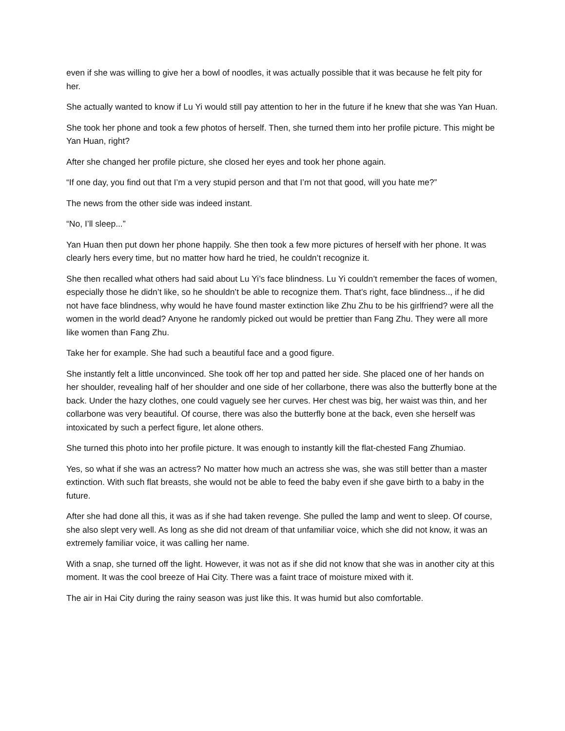even if she was willing to give her a bowl of noodles, it was actually possible that it was because he felt pity for her.
She actually wanted to know if Lu Yi would still pay attention to her in the future if he knew that she was Yan Huan.
She took her phone and took a few photos of herself. Then, she turned them into her profile picture. This might be Yan Huan, right?
After she changed her profile picture, she closed her eyes and took her phone again.
“If one day, you find out that I’m a very stupid person and that I’m not that good, will you hate me?”
The news from the other side was indeed instant.
“No, I’ll sleep...”
Yan Huan then put down her phone happily. She then took a few more pictures of herself with her phone. It was clearly hers every time, but no matter how hard he tried, he couldn’t recognize it.
She then recalled what others had said about Lu Yi’s face blindness. Lu Yi couldn’t remember the faces of women, especially those he didn’t like, so he shouldn’t be able to recognize them. That’s right, face blindness.., if he did not have face blindness, why would he have found master extinction like Zhu Zhu to be his girlfriend? were all the women in the world dead? Anyone he randomly picked out would be prettier than Fang Zhu. They were all more like women than Fang Zhu.
Take her for example. She had such a beautiful face and a good figure.
She instantly felt a little unconvinced. She took off her top and patted her side. She placed one of her hands on her shoulder, revealing half of her shoulder and one side of her collarbone, there was also the butterfly bone at the back. Under the hazy clothes, one could vaguely see her curves. Her chest was big, her waist was thin, and her collarbone was very beautiful. Of course, there was also the butterfly bone at the back, even she herself was intoxicated by such a perfect figure, let alone others.
She turned this photo into her profile picture. It was enough to instantly kill the flat-chested Fang Zhumiao.
Yes, so what if she was an actress? No matter how much an actress she was, she was still better than a master extinction. With such flat breasts, she would not be able to feed the baby even if she gave birth to a baby in the future.
After she had done all this, it was as if she had taken revenge. She pulled the lamp and went to sleep. Of course, she also slept very well. As long as she did not dream of that unfamiliar voice, which she did not know, it was an extremely familiar voice, it was calling her name.
With a snap, she turned off the light. However, it was not as if she did not know that she was in another city at this moment. It was the cool breeze of Hai City. There was a faint trace of moisture mixed with it.
The air in Hai City during the rainy season was just like this. It was humid but also comfortable.